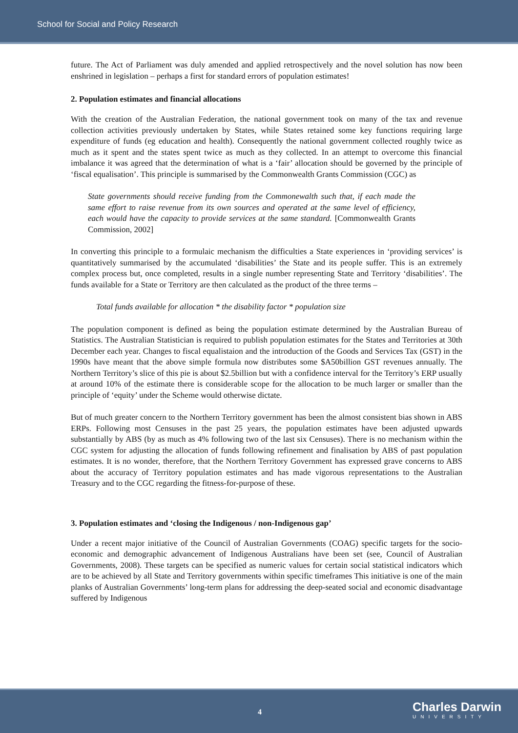School for Social and Policy Research
future. The Act of Parliament was duly amended and applied retrospectively and the novel solution has now been enshrined in legislation – perhaps a first for standard errors of population estimates!
2. Population estimates and financial allocations
With the creation of the Australian Federation, the national government took on many of the tax and revenue collection activities previously undertaken by States, while States retained some key functions requiring large expenditure of funds (eg education and health). Consequently the national government collected roughly twice as much as it spent and the states spent twice as much as they collected. In an attempt to overcome this financial imbalance it was agreed that the determination of what is a ‘fair’ allocation should be governed by the principle of ‘fiscal equalisation’. This principle is summarised by the Commonwealth Grants Commission (CGC) as
State governments should receive funding from the Commonewalth such that, if each made the same effort to raise revenue from its own sources and operated at the same level of efficiency, each would have the capacity to provide services at the same standard. [Commonwealth Grants Commission, 2002]
In converting this principle to a formulaic mechanism the difficulties a State experiences in ‘providing services’ is quantitatively summarised by the accumulated ‘disabilities’ the State and its people suffer. This is an extremely complex process but, once completed, results in a single number representing State and Territory ‘disabilities’. The funds available for a State or Territory are then calculated as the product of the three terms –
Total funds available for allocation * the disability factor * population size
The population component is defined as being the population estimate determined by the Australian Bureau of Statistics. The Australian Statistician is required to publish population estimates for the States and Territories at 30th December each year. Changes to fiscal equalistaion and the introduction of the Goods and Services Tax (GST) in the 1990s have meant that the above simple formula now distributes some $A50billion GST revenues annually. The Northern Territory’s slice of this pie is about $2.5billion but with a confidence interval for the Territory’s ERP usually at around 10% of the estimate there is considerable scope for the allocation to be much larger or smaller than the principle of ‘equity’ under the Scheme would otherwise dictate.
But of much greater concern to the Northern Territory government has been the almost consistent bias shown in ABS ERPs. Following most Censuses in the past 25 years, the population estimates have been adjusted upwards substantially by ABS (by as much as 4% following two of the last six Censuses). There is no mechanism within the CGC system for adjusting the allocation of funds following refinement and finalisation by ABS of past population estimates. It is no wonder, therefore, that the Northern Territory Government has expressed grave concerns to ABS about the accuracy of Territory population estimates and has made vigorous representations to the Australian Treasury and to the CGC regarding the fitness-for-purpose of these.
3. Population estimates and ‘closing the Indigenous / non-Indigenous gap’
Under a recent major initiative of the Council of Australian Governments (COAG) specific targets for the socio-economic and demographic advancement of Indigenous Australians have been set (see, Council of Australian Governments, 2008). These targets can be specified as numeric values for certain social statistical indicators which are to be achieved by all State and Territory governments within specific timeframes This initiative is one of the main planks of Australian Governments’ long-term plans for addressing the deep-seated social and economic disadvantage suffered by Indigenous
4 Charles Darwin
UNIVERSITY